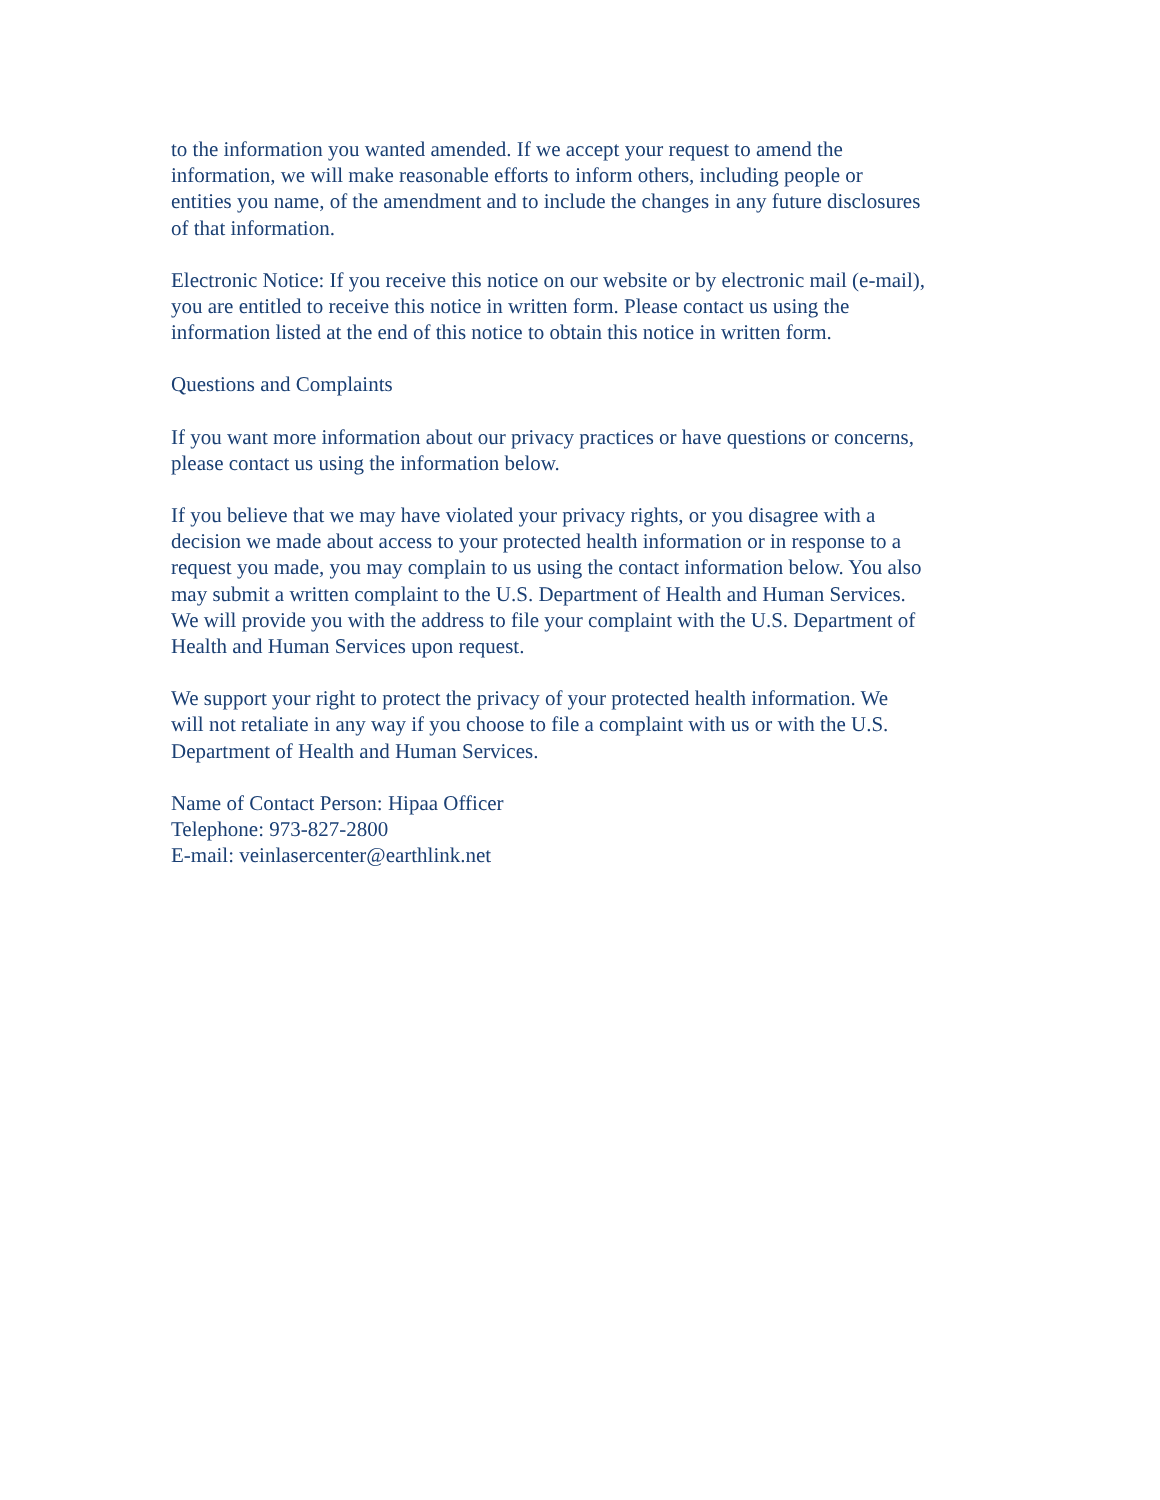to the information you wanted amended. If we accept your request to amend the
information, we will make reasonable efforts to inform others, including people or
entities you name, of the amendment and to include the changes in any future disclosures
of that information.
Electronic Notice: If you receive this notice on our website or by electronic mail (e-mail),
you are entitled to receive this notice in written form. Please contact us using the
information listed at the end of this notice to obtain this notice in written form.
Questions and Complaints
If you want more information about our privacy practices or have questions or concerns,
please contact us using the information below.
If you believe that we may have violated your privacy rights, or you disagree with a
decision we made about access to your protected health information or in response to a
request you made, you may complain to us using the contact information below. You also
may submit a written complaint to the U.S. Department of Health and Human Services.
We will provide you with the address to file your complaint with the U.S. Department of
Health and Human Services upon request.
We support your right to protect the privacy of your protected health information. We
will not retaliate in any way if you choose to file a complaint with us or with the U.S.
Department of Health and Human Services.
Name of Contact Person: Hipaa Officer
Telephone: 973-827-2800
E-mail: veinlasercenter@earthlink.net